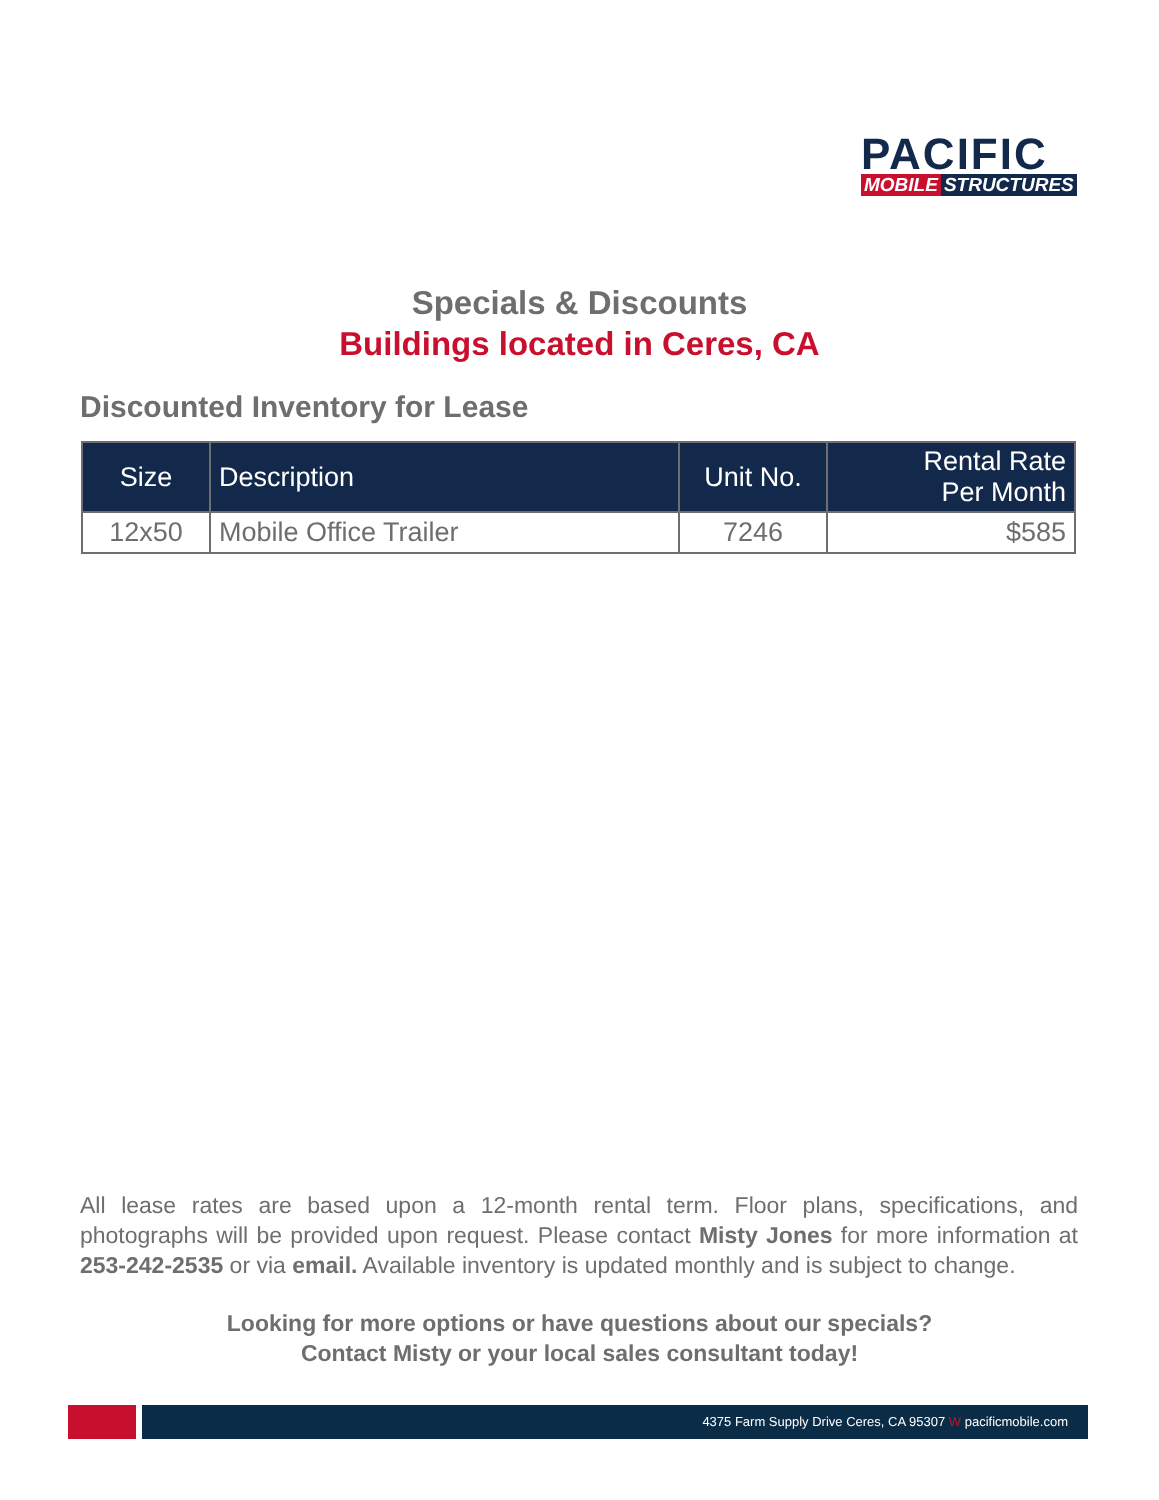PACIFIC
MOBILE STRUCTURES
Specials & Discounts
Buildings located in Ceres, CA
Discounted Inventory for Lease
| Size | Description | Unit No. | Rental Rate Per Month |
| --- | --- | --- | --- |
| 12x50 | Mobile Office Trailer | 7246 | $585 |
All lease rates are based upon a 12-month rental term. Floor plans, specifications, and photographs will be provided upon request. Please contact Misty Jones for more information at 253-242-2535 or via email. Available inventory is updated monthly and is subject to change.
Looking for more options or have questions about our specials?
Contact Misty or your local sales consultant today!
4375 Farm Supply Drive Ceres, CA 95307 W pacificmobile.com